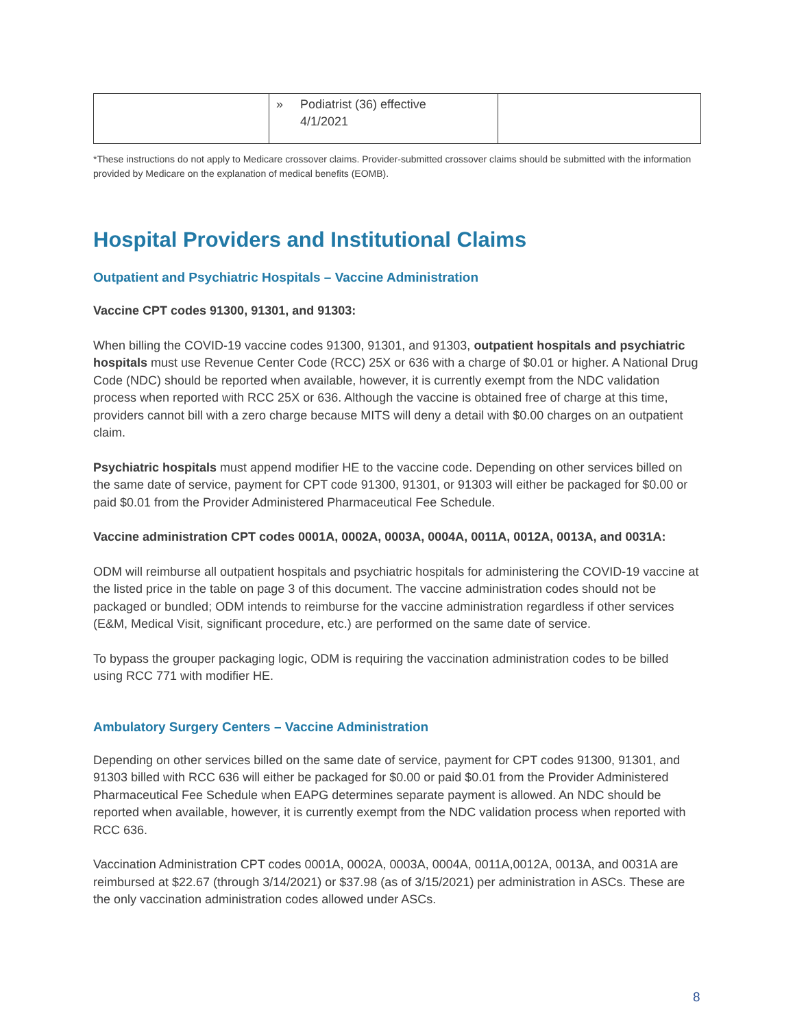| | » Podiatrist (36) effective 4/1/2021 | |
*These instructions do not apply to Medicare crossover claims. Provider-submitted crossover claims should be submitted with the information provided by Medicare on the explanation of medical benefits (EOMB).
Hospital Providers and Institutional Claims
Outpatient and Psychiatric Hospitals – Vaccine Administration
Vaccine CPT codes 91300, 91301, and 91303:
When billing the COVID-19 vaccine codes 91300, 91301, and 91303, outpatient hospitals and psychiatric hospitals must use Revenue Center Code (RCC) 25X or 636 with a charge of $0.01 or higher. A National Drug Code (NDC) should be reported when available, however, it is currently exempt from the NDC validation process when reported with RCC 25X or 636. Although the vaccine is obtained free of charge at this time, providers cannot bill with a zero charge because MITS will deny a detail with $0.00 charges on an outpatient claim.
Psychiatric hospitals must append modifier HE to the vaccine code. Depending on other services billed on the same date of service, payment for CPT code 91300, 91301, or 91303 will either be packaged for $0.00 or paid $0.01 from the Provider Administered Pharmaceutical Fee Schedule.
Vaccine administration CPT codes 0001A, 0002A, 0003A, 0004A, 0011A, 0012A, 0013A, and 0031A:
ODM will reimburse all outpatient hospitals and psychiatric hospitals for administering the COVID-19 vaccine at the listed price in the table on page 3 of this document. The vaccine administration codes should not be packaged or bundled; ODM intends to reimburse for the vaccine administration regardless if other services (E&M, Medical Visit, significant procedure, etc.) are performed on the same date of service.
To bypass the grouper packaging logic, ODM is requiring the vaccination administration codes to be billed using RCC 771 with modifier HE.
Ambulatory Surgery Centers – Vaccine Administration
Depending on other services billed on the same date of service, payment for CPT codes 91300, 91301, and 91303 billed with RCC 636 will either be packaged for $0.00 or paid $0.01 from the Provider Administered Pharmaceutical Fee Schedule when EAPG determines separate payment is allowed. An NDC should be reported when available, however, it is currently exempt from the NDC validation process when reported with RCC 636.
Vaccination Administration CPT codes 0001A, 0002A, 0003A, 0004A, 0011A,0012A, 0013A, and 0031A are reimbursed at $22.67 (through 3/14/2021) or $37.98 (as of 3/15/2021) per administration in ASCs. These are the only vaccination administration codes allowed under ASCs.
8